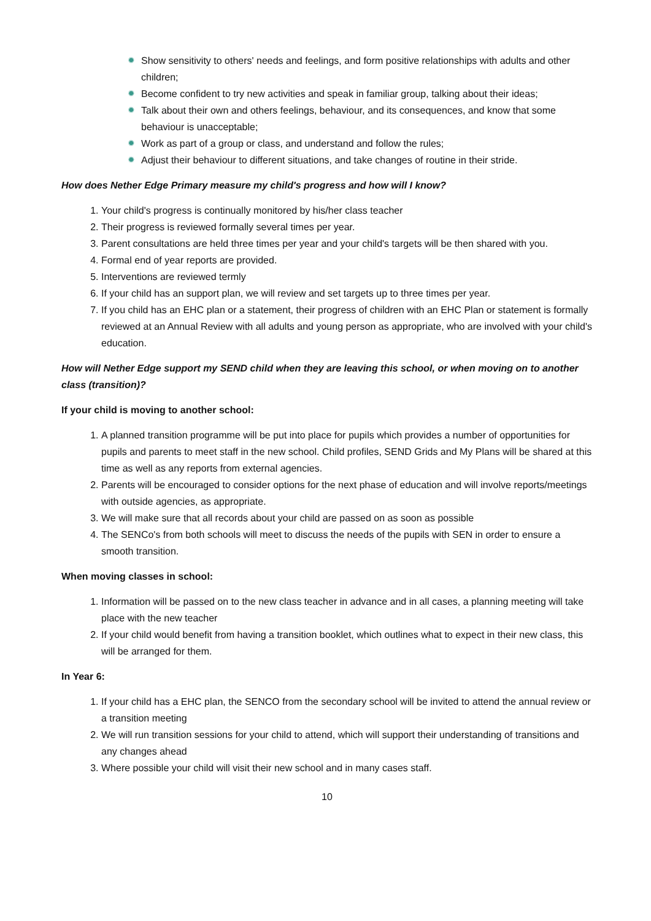✹ Show sensitivity to others' needs and feelings, and form positive relationships with adults and other children;
✹ Become confident to try new activities and speak in familiar group, talking about their ideas;
✹ Talk about their own and others feelings, behaviour, and its consequences, and know that some behaviour is unacceptable;
✹ Work as part of a group or class, and understand and follow the rules;
✹ Adjust their behaviour to different situations, and take changes of routine in their stride.
How does Nether Edge Primary measure my child's progress and how will I know?
1. Your child's progress is continually monitored by his/her class teacher
2. Their progress is reviewed formally several times per year.
3. Parent consultations are held three times per year and your child's targets will be then shared with you.
4. Formal end of year reports are provided.
5. Interventions are reviewed termly
6. If your child has an support plan, we will review and set targets up to three times per year.
7. If you child has an EHC plan or a statement, their progress of children with an EHC Plan or statement is formally reviewed at an Annual Review with all adults and young person as appropriate, who are involved with your child's education.
How will Nether Edge support my SEND child when they are leaving this school, or when moving on to another class (transition)?
If your child is moving to another school:
1. A planned transition programme will be put into place for pupils which provides a number of opportunities for pupils and parents to meet staff in the new school. Child profiles, SEND Grids and My Plans will be shared at this time as well as any reports from external agencies.
2. Parents will be encouraged to consider options for the next phase of education and will involve reports/meetings with outside agencies, as appropriate.
3. We will make sure that all records about your child are passed on as soon as possible
4. The SENCo's from both schools will meet to discuss the needs of the pupils with SEN in order to ensure a smooth transition.
When moving classes in school:
1. Information will be passed on to the new class teacher in advance and in all cases, a planning meeting will take place with the new teacher
2. If your child would benefit from having a transition booklet, which outlines what to expect in their new class, this will be arranged for them.
In Year 6:
1. If your child has a EHC plan, the SENCO from the secondary school will be invited to attend the annual review or a transition meeting
2. We will run transition sessions for your child to attend, which will support their understanding of transitions and any changes ahead
3. Where possible your child will visit their new school and in many cases staff.
10